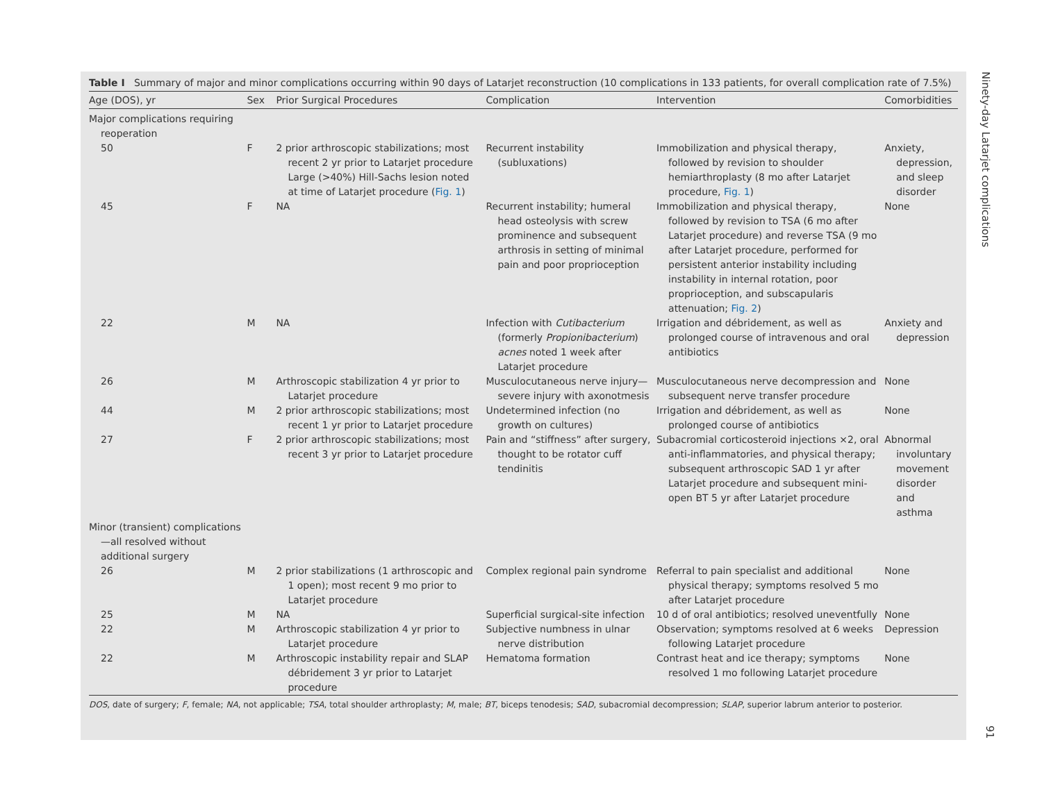Table I Summary of major and minor complications occurring within 90 days of Latarjet reconstruction (10 complications in 133 patients, for overall complication rate of 7.5%)
| Age (DOS), yr | Sex | Prior Surgical Procedures | Complication | Intervention | Comorbidities |
| --- | --- | --- | --- | --- | --- |
| Major complications requiring reoperation | | | | | |
| 50 | F | 2 prior arthroscopic stabilizations; most recent 2 yr prior to Latarjet procedure Large (>40%) Hill-Sachs lesion noted at time of Latarjet procedure ( Fig. 1 ) | Recurrent instability (subluxations) | Immobilization and physical therapy, followed by revision to shoulder hemiarthroplasty (8 mo after Latarjet procedure, Fig. 1 ) | Anxiety, depression, and sleep disorder |
| 45 | F | NA | Recurrent instability; humeral head osteolysis with screw prominence and subsequent arthrosis in setting of minimal pain and poor proprioception | Immobilization and physical therapy, followed by revision to TSA (6 mo after Latarjet procedure) and reverse TSA (9 mo after Latarjet procedure, performed for persistent anterior instability including instability in internal rotation, poor proprioception, and subscapularis attenuation; Fig. 2 ) | None |
| 22 | M | NA | Infection with Cutibacterium (formerly Propionibacterium ) acnes noted 1 week after Latarjet procedure | Irrigation and débridement, as well as prolonged course of intravenous and oral antibiotics | Anxiety and depression |
| 26 | M | Arthroscopic stabilization 4 yr prior to Latarjet procedure | Musculocutaneous nerve injury—severe injury with axonotmesis | Musculocutaneous nerve decompression and subsequent nerve transfer procedure | None |
| 44 | M | 2 prior arthroscopic stabilizations; most recent 1 yr prior to Latarjet procedure | Undetermined infection (no growth on cultures) | Irrigation and débridement, as well as prolonged course of antibiotics | None |
| 27 | F | 2 prior arthroscopic stabilizations; most recent 3 yr prior to Latarjet procedure | Pain and “stiffness” after surgery, thought to be rotator cuff tendinitis | Subacromial corticosteroid injections ×2, oral anti-inflammatories, and physical therapy; subsequent arthroscopic SAD 1 yr after Latarjet procedure and subsequent mini-open BT 5 yr after Latarjet procedure | Abnormal involuntary movement disorder and asthma |
| Minor (transient) complications—all resolved without additional surgery | | | | | |
| 26 | M | 2 prior stabilizations (1 arthroscopic and 1 open); most recent 9 mo prior to Latarjet procedure | Complex regional pain syndrome | Referral to pain specialist and additional physical therapy; symptoms resolved 5 mo after Latarjet procedure | None |
| 25 | M | NA | Superficial surgical-site infection | 10 d of oral antibiotics; resolved uneventfully | None |
| 22 | M | Arthroscopic stabilization 4 yr prior to Latarjet procedure | Subjective numbness in ulnar nerve distribution | Observation; symptoms resolved at 6 weeks following Latarjet procedure | Depression |
| 22 | M | Arthroscopic instability repair and SLAP débridement 3 yr prior to Latarjet procedure | Hematoma formation | Contrast heat and ice therapy; symptoms resolved 1 mo following Latarjet procedure | None |
DOS, date of surgery; F, female; NA, not applicable; TSA, total shoulder arthroplasty; M, male; BT, biceps tenodesis; SAD, subacromial decompression; SLAP, superior labrum anterior to posterior.
Ninety-day Latarjet complications
91